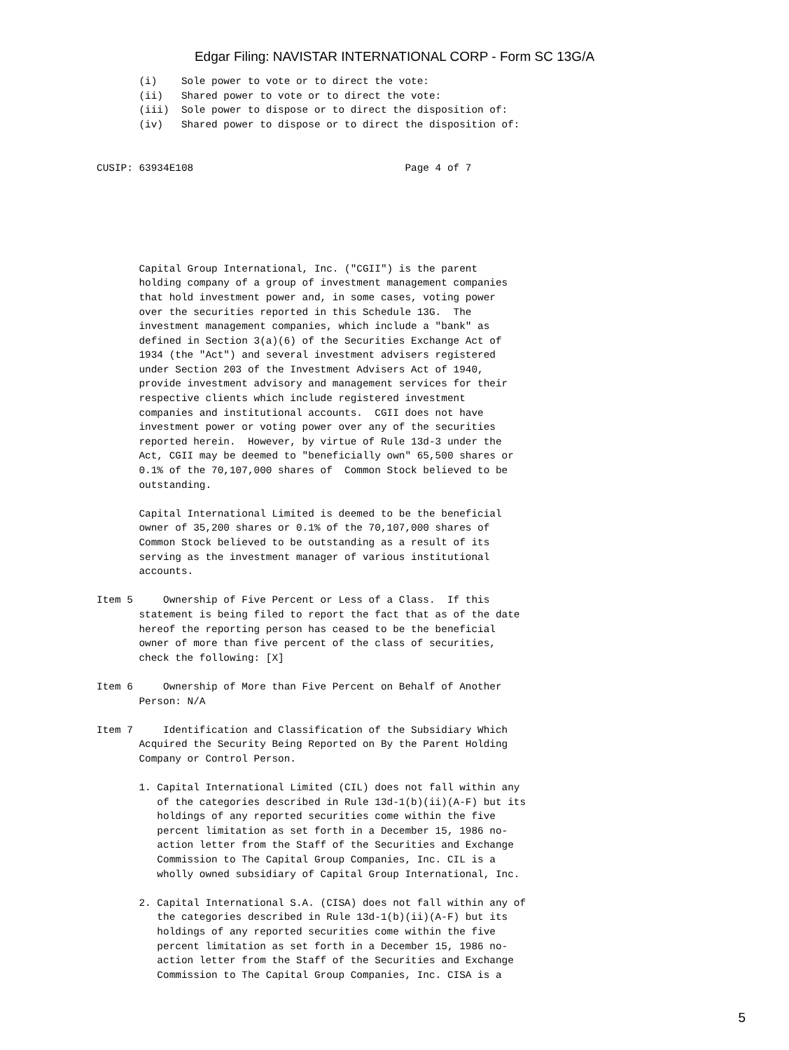Edgar Filing: NAVISTAR INTERNATIONAL CORP - Form SC 13G/A
       (i)    Sole power to vote or to direct the vote:
       (ii)   Shared power to vote or to direct the vote:
       (iii)  Sole power to dispose or to direct the disposition of:
       (iv)   Shared power to dispose or to direct the disposition of:


CUSIP: 63934E108                                   Page 4 of 7






       Capital Group International, Inc. ("CGII") is the parent
       holding company of a group of investment management companies
       that hold investment power and, in some cases, voting power
       over the securities reported in this Schedule 13G.  The
       investment management companies, which include a "bank" as
       defined in Section 3(a)(6) of the Securities Exchange Act of
       1934 (the "Act") and several investment advisers registered
       under Section 203 of the Investment Advisers Act of 1940,
       provide investment advisory and management services for their
       respective clients which include registered investment
       companies and institutional accounts.  CGII does not have
       investment power or voting power over any of the securities
       reported herein.  However, by virtue of Rule 13d-3 under the
       Act, CGII may be deemed to "beneficially own" 65,500 shares or
       0.1% of the 70,107,000 shares of  Common Stock believed to be
       outstanding.

       Capital International Limited is deemed to be the beneficial
       owner of 35,200 shares or 0.1% of the 70,107,000 shares of
       Common Stock believed to be outstanding as a result of its
       serving as the investment manager of various institutional
       accounts.

Item 5     Ownership of Five Percent or Less of a Class.  If this
       statement is being filed to report the fact that as of the date
       hereof the reporting person has ceased to be the beneficial
       owner of more than five percent of the class of securities,
       check the following: [X]

Item 6     Ownership of More than Five Percent on Behalf of Another
       Person: N/A

Item 7     Identification and Classification of the Subsidiary Which
       Acquired the Security Being Reported on By the Parent Holding
       Company or Control Person.

       1. Capital International Limited (CIL) does not fall within any
          of the categories described in Rule 13d-1(b)(ii)(A-F) but its
          holdings of any reported securities come within the five
          percent limitation as set forth in a December 15, 1986 no-
          action letter from the Staff of the Securities and Exchange
          Commission to The Capital Group Companies, Inc. CIL is a
          wholly owned subsidiary of Capital Group International, Inc.

       2. Capital International S.A. (CISA) does not fall within any of
          the categories described in Rule 13d-1(b)(ii)(A-F) but its
          holdings of any reported securities come within the five
          percent limitation as set forth in a December 15, 1986 no-
          action letter from the Staff of the Securities and Exchange
          Commission to The Capital Group Companies, Inc. CISA is a
5